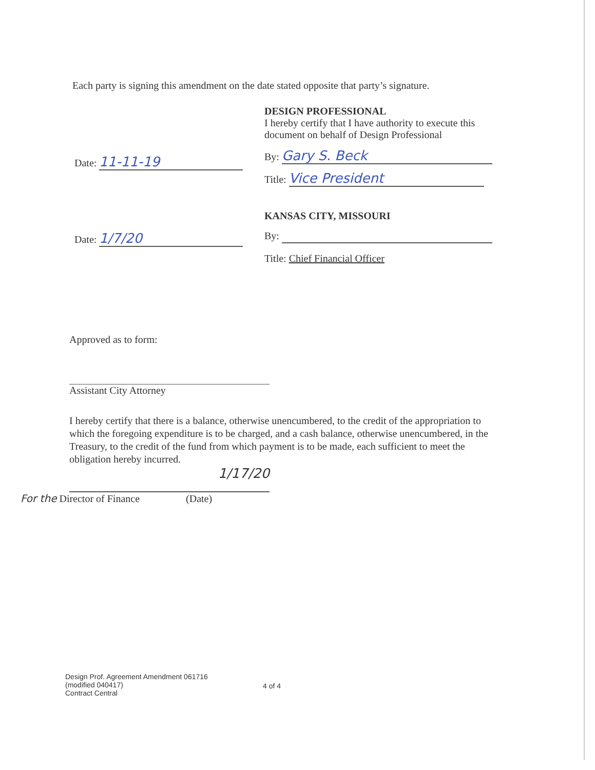Each party is signing this amendment on the date stated opposite that party’s signature.
Date: 11-11-19
DESIGN PROFESSIONAL
I hereby certify that I have authority to execute this document on behalf of Design Professional
By: Gary S. Beck
Title: Vice President
Date: 1/7/20
KANSAS CITY, MISSOURI
By:
Title: Chief Financial Officer
Approved as to form:
Assistant City Attorney
I hereby certify that there is a balance, otherwise unencumbered, to the credit of the appropriation to which the foregoing expenditure is to be charged, and a cash balance, otherwise unencumbered, in the Treasury, to the credit of the fund from which payment is to be made, each sufficient to meet the obligation hereby incurred.
1/17/20
For the Director of Finance (Date)
Design Prof. Agreement Amendment 061716
(modified 040417)
Contract Central
4 of 4